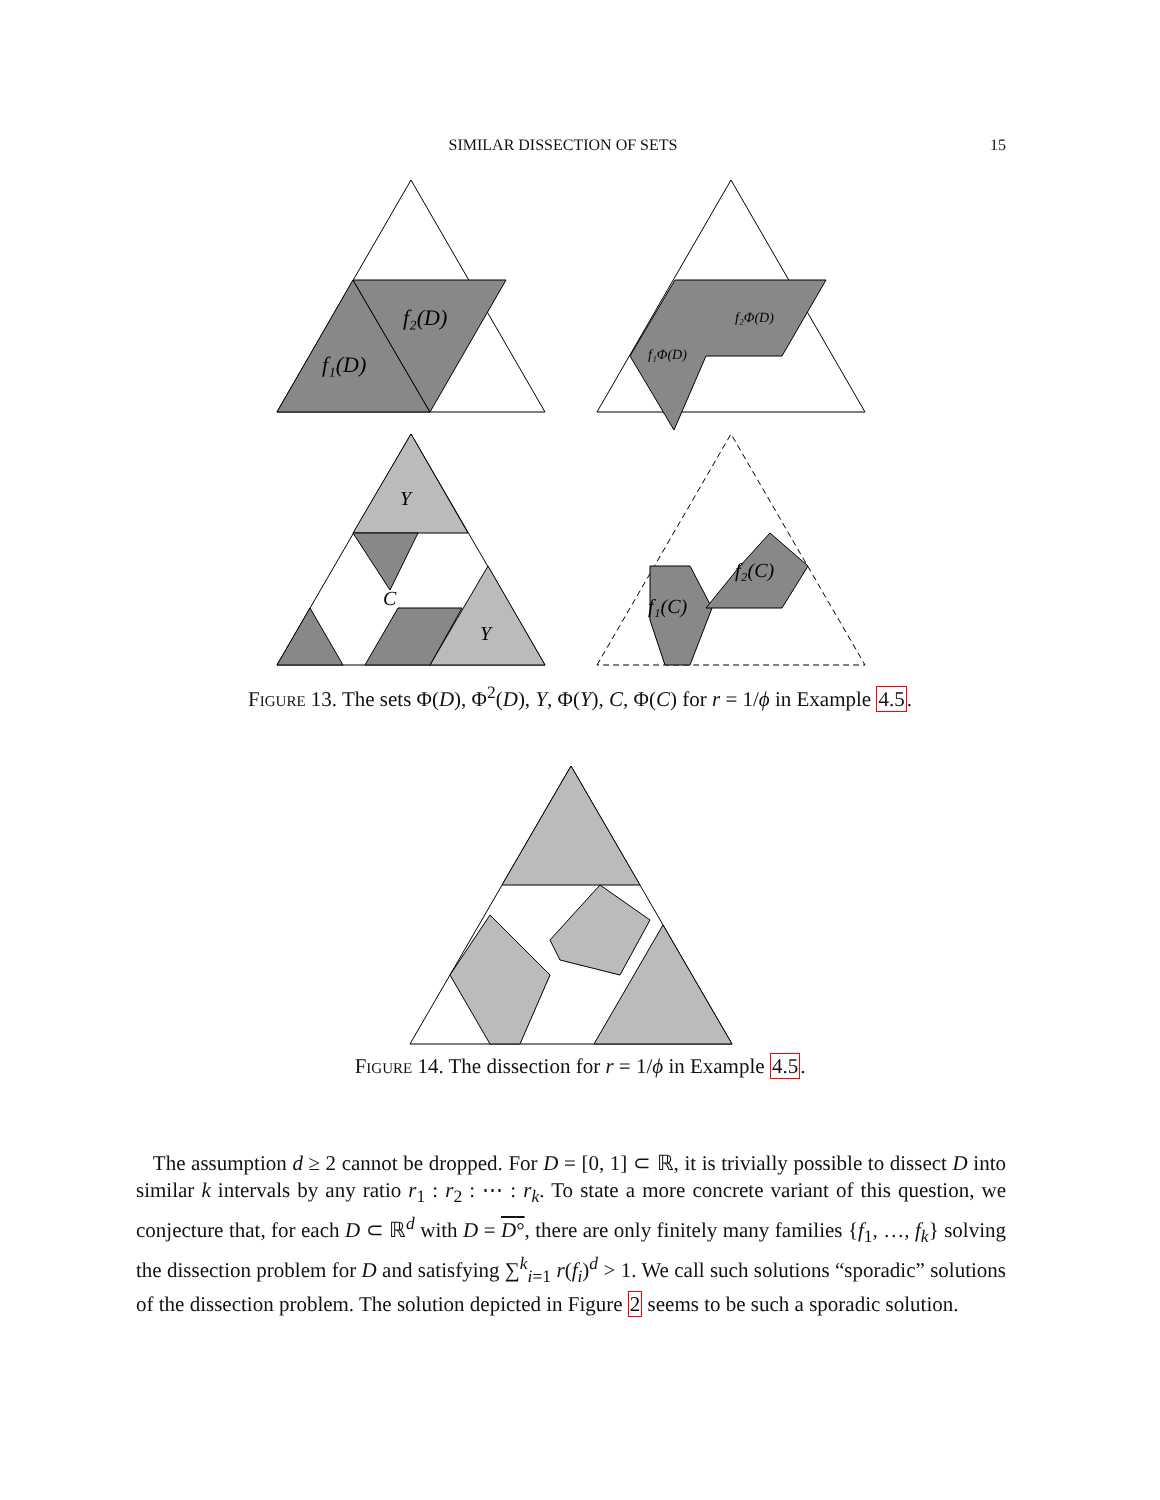SIMILAR DISSECTION OF SETS 15
f₂(D)
f₁(D)
f₂Φ(D)
f₁Φ(D)
Y
Y
C
f₂(C)
f₁(C)
Figure 13. The sets Φ(D), Φ<sup>2</sup>(D), Y, Φ(Y), C, Φ(C) for r = 1/ϕ in Example 4.5.
Figure 14. The dissection for r = 1/ϕ in Example 4.5.
The assumption d ≥ 2 cannot be dropped. For D = [0, 1] ⊂ ℝ, it is trivially possible to dissect D into similar k intervals by any ratio r<sub>1</sub> : r<sub>2</sub> : ⋯ : r<sub>k</sub>. To state a more concrete variant of this question, we conjecture that, for each D ⊂ ℝ<sup>d</sup> with D = D°, there are only finitely many families {f<sub>1</sub>, …, f<sub>k</sub>} solving the dissection problem for D and satisfying ∑<sup>k</sup><sub>i=1</sub> r(f<sub>i</sub>)<sup>d</sup> > 1. We call such solutions “sporadic” solutions of the dissection problem. The solution depicted in Figure 2 seems to be such a sporadic solution.